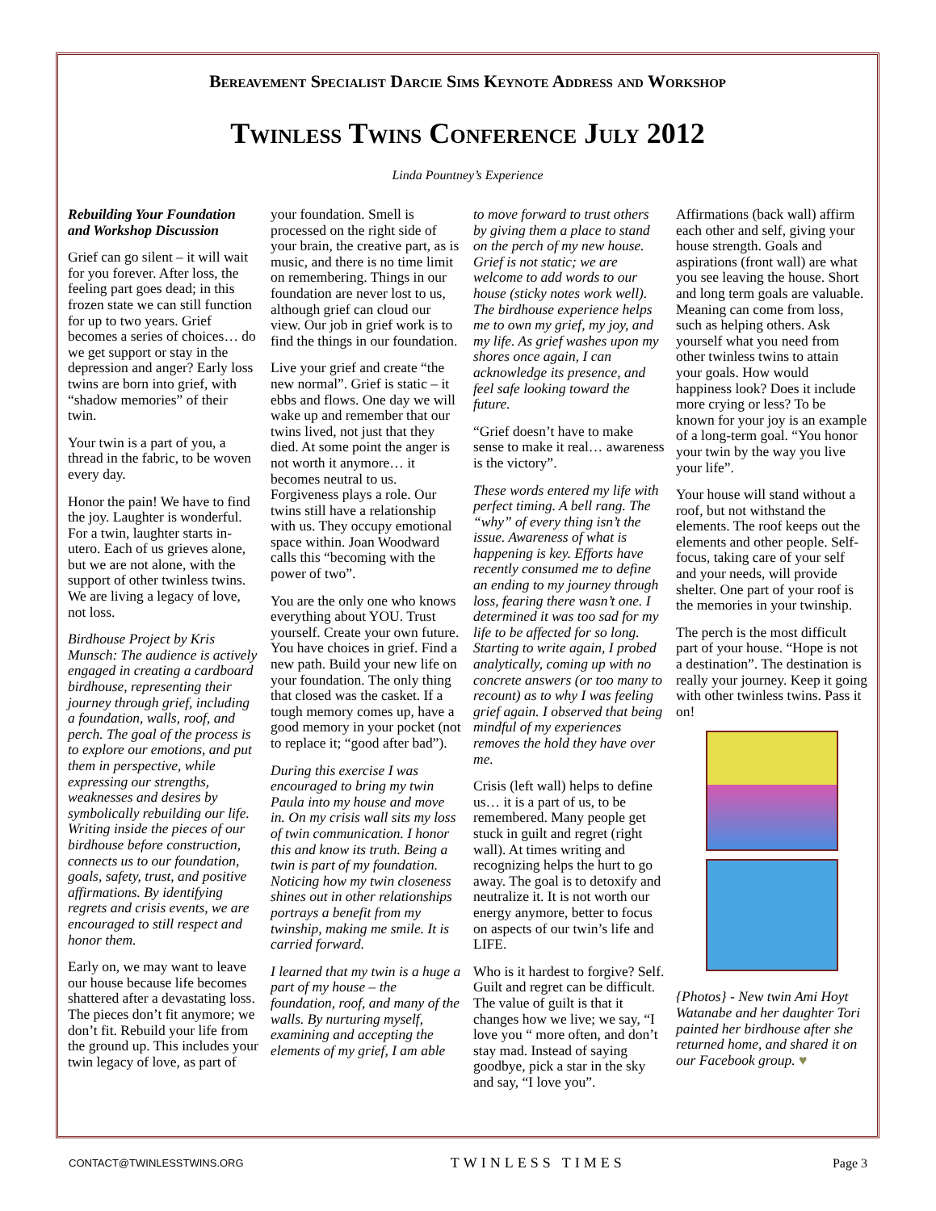Bereavement Specialist Darcie Sims Keynote Address and Workshop
Twinless Twins Conference July 2012
Linda Pountney’s Experience
Rebuilding Your Foundation and Workshop Discussion
Grief can go silent – it will wait for you forever. After loss, the feeling part goes dead; in this frozen state we can still function for up to two years. Grief becomes a series of choices… do we get support or stay in the depression and anger? Early loss twins are born into grief, with “shadow memories” of their twin.
Your twin is a part of you, a thread in the fabric, to be woven every day.
Honor the pain! We have to find the joy. Laughter is wonderful. For a twin, laughter starts in-utero. Each of us grieves alone, but we are not alone, with the support of other twinless twins. We are living a legacy of love, not loss.
Birdhouse Project by Kris Munsch: The audience is actively engaged in creating a cardboard birdhouse, representing their journey through grief, including a foundation, walls, roof, and perch. The goal of the process is to explore our emotions, and put them in perspective, while expressing our strengths, weaknesses and desires by symbolically rebuilding our life. Writing inside the pieces of our birdhouse before construction, connects us to our foundation, goals, safety, trust, and positive affirmations. By identifying regrets and crisis events, we are encouraged to still respect and honor them.
Early on, we may want to leave our house because life becomes shattered after a devastating loss. The pieces don’t fit anymore; we don’t fit. Rebuild your life from the ground up. This includes your twin legacy of love, as part of
your foundation. Smell is processed on the right side of your brain, the creative part, as is music, and there is no time limit on remembering. Things in our foundation are never lost to us, although grief can cloud our view. Our job in grief work is to find the things in our foundation.
Live your grief and create “the new normal”. Grief is static – it ebbs and flows. One day we will wake up and remember that our twins lived, not just that they died. At some point the anger is not worth it anymore… it becomes neutral to us. Forgiveness plays a role. Our twins still have a relationship with us. They occupy emotional space within. Joan Woodward calls this “becoming with the power of two”.
You are the only one who knows everything about YOU. Trust yourself. Create your own future. You have choices in grief. Find a new path. Build your new life on your foundation. The only thing that closed was the casket. If a tough memory comes up, have a good memory in your pocket (not to replace it; “good after bad”).
During this exercise I was encouraged to bring my twin Paula into my house and move in. On my crisis wall sits my loss of twin communication. I honor this and know its truth. Being a twin is part of my foundation. Noticing how my twin closeness shines out in other relationships portrays a benefit from my twinship, making me smile. It is carried forward.
I learned that my twin is a huge a part of my house – the foundation, roof, and many of the walls. By nurturing myself, examining and accepting the elements of my grief, I am able
to move forward to trust others by giving them a place to stand on the perch of my new house. Grief is not static; we are welcome to add words to our house (sticky notes work well). The birdhouse experience helps me to own my grief, my joy, and my life. As grief washes upon my shores once again, I can acknowledge its presence, and feel safe looking toward the future.
“Grief doesn’t have to make sense to make it real… awareness is the victory”.
These words entered my life with perfect timing. A bell rang. The “why” of every thing isn’t the issue. Awareness of what is happening is key. Efforts have recently consumed me to define an ending to my journey through loss, fearing there wasn’t one. I determined it was too sad for my life to be affected for so long. Starting to write again, I probed analytically, coming up with no concrete answers (or too many to recount) as to why I was feeling grief again. I observed that being mindful of my experiences removes the hold they have over me.
Crisis (left wall) helps to define us… it is a part of us, to be remembered. Many people get stuck in guilt and regret (right wall). At times writing and recognizing helps the hurt to go away. The goal is to detoxify and neutralize it. It is not worth our energy anymore, better to focus on aspects of our twin’s life and LIFE.
Who is it hardest to forgive? Self. Guilt and regret can be difficult. The value of guilt is that it changes how we live; we say, “I love you “ more often, and don’t stay mad. Instead of saying goodbye, pick a star in the sky and say, “I love you”.
Affirmations (back wall) affirm each other and self, giving your house strength. Goals and aspirations (front wall) are what you see leaving the house. Short and long term goals are valuable. Meaning can come from loss, such as helping others. Ask yourself what you need from other twinless twins to attain your goals. How would happiness look? Does it include more crying or less? To be known for your joy is an example of a long-term goal. “You honor your twin by the way you live your life”.
Your house will stand without a roof, but not withstand the elements. The roof keeps out the elements and other people. Self-focus, taking care of your self and your needs, will provide shelter. One part of your roof is the memories in your twinship.
The perch is the most difficult part of your house. “Hope is not a destination”. The destination is really your journey. Keep it going with other twinless twins. Pass it on!
{Photos} - New twin Ami Hoyt Watanabe and her daughter Tori painted her birdhouse after she returned home, and shared it on our Facebook group. ♥
CONTACT@TWINLESSTWINS.ORG TWINLESS TIMES Page 3